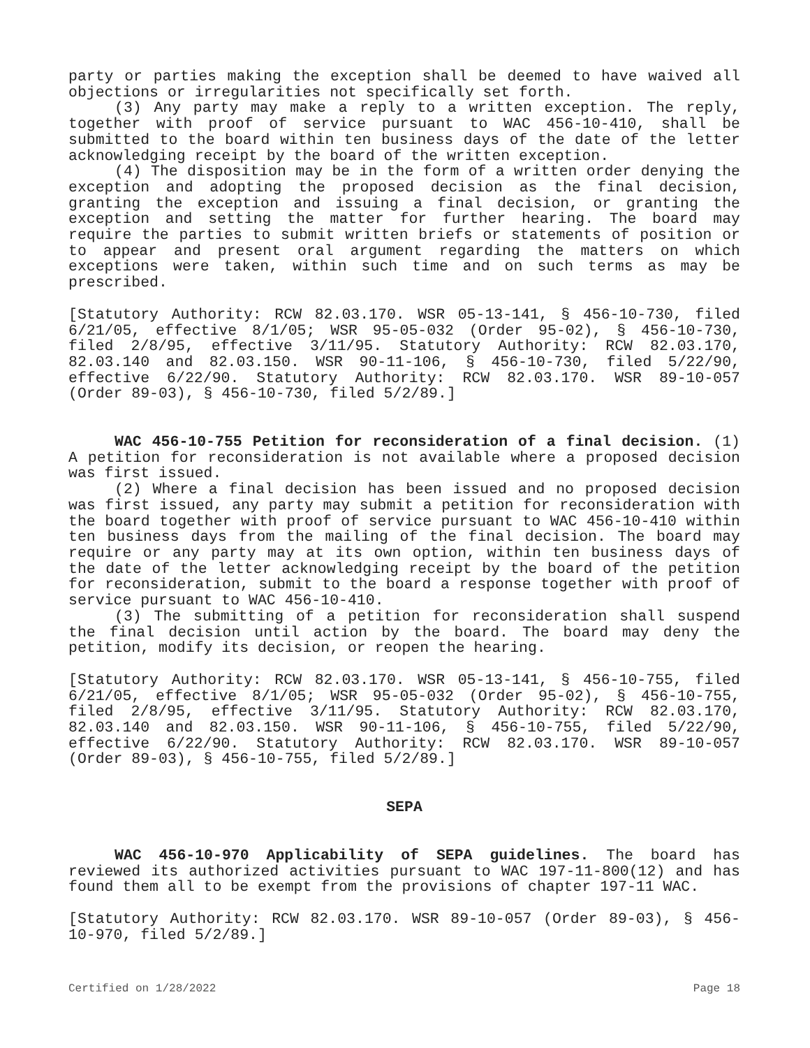party or parties making the exception shall be deemed to have waived all objections or irregularities not specifically set forth.
(3) Any party may make a reply to a written exception. The reply, together with proof of service pursuant to WAC 456-10-410, shall be submitted to the board within ten business days of the date of the letter acknowledging receipt by the board of the written exception.
(4) The disposition may be in the form of a written order denying the exception and adopting the proposed decision as the final decision, granting the exception and issuing a final decision, or granting the exception and setting the matter for further hearing. The board may require the parties to submit written briefs or statements of position or to appear and present oral argument regarding the matters on which exceptions were taken, within such time and on such terms as may be prescribed.
[Statutory Authority: RCW 82.03.170. WSR 05-13-141, § 456-10-730, filed 6/21/05, effective 8/1/05; WSR 95-05-032 (Order 95-02), § 456-10-730, filed 2/8/95, effective 3/11/95. Statutory Authority: RCW 82.03.170, 82.03.140 and 82.03.150. WSR 90-11-106, § 456-10-730, filed 5/22/90, effective 6/22/90. Statutory Authority: RCW 82.03.170. WSR 89-10-057 (Order 89-03), § 456-10-730, filed 5/2/89.]
WAC 456-10-755 Petition for reconsideration of a final decision. (1) A petition for reconsideration is not available where a proposed decision was first issued.
(2) Where a final decision has been issued and no proposed decision was first issued, any party may submit a petition for reconsideration with the board together with proof of service pursuant to WAC 456-10-410 within ten business days from the mailing of the final decision. The board may require or any party may at its own option, within ten business days of the date of the letter acknowledging receipt by the board of the petition for reconsideration, submit to the board a response together with proof of service pursuant to WAC 456-10-410.
(3) The submitting of a petition for reconsideration shall suspend the final decision until action by the board. The board may deny the petition, modify its decision, or reopen the hearing.
[Statutory Authority: RCW 82.03.170. WSR 05-13-141, § 456-10-755, filed 6/21/05, effective 8/1/05; WSR 95-05-032 (Order 95-02), § 456-10-755, filed 2/8/95, effective 3/11/95. Statutory Authority: RCW 82.03.170, 82.03.140 and 82.03.150. WSR 90-11-106, § 456-10-755, filed 5/22/90, effective 6/22/90. Statutory Authority: RCW 82.03.170. WSR 89-10-057 (Order 89-03), § 456-10-755, filed 5/2/89.]
SEPA
WAC 456-10-970 Applicability of SEPA guidelines. The board has reviewed its authorized activities pursuant to WAC 197-11-800(12) and has found them all to be exempt from the provisions of chapter 197-11 WAC.
[Statutory Authority: RCW 82.03.170. WSR 89-10-057 (Order 89-03), § 456-10-970, filed 5/2/89.]
Certified on 1/28/2022 Page 18